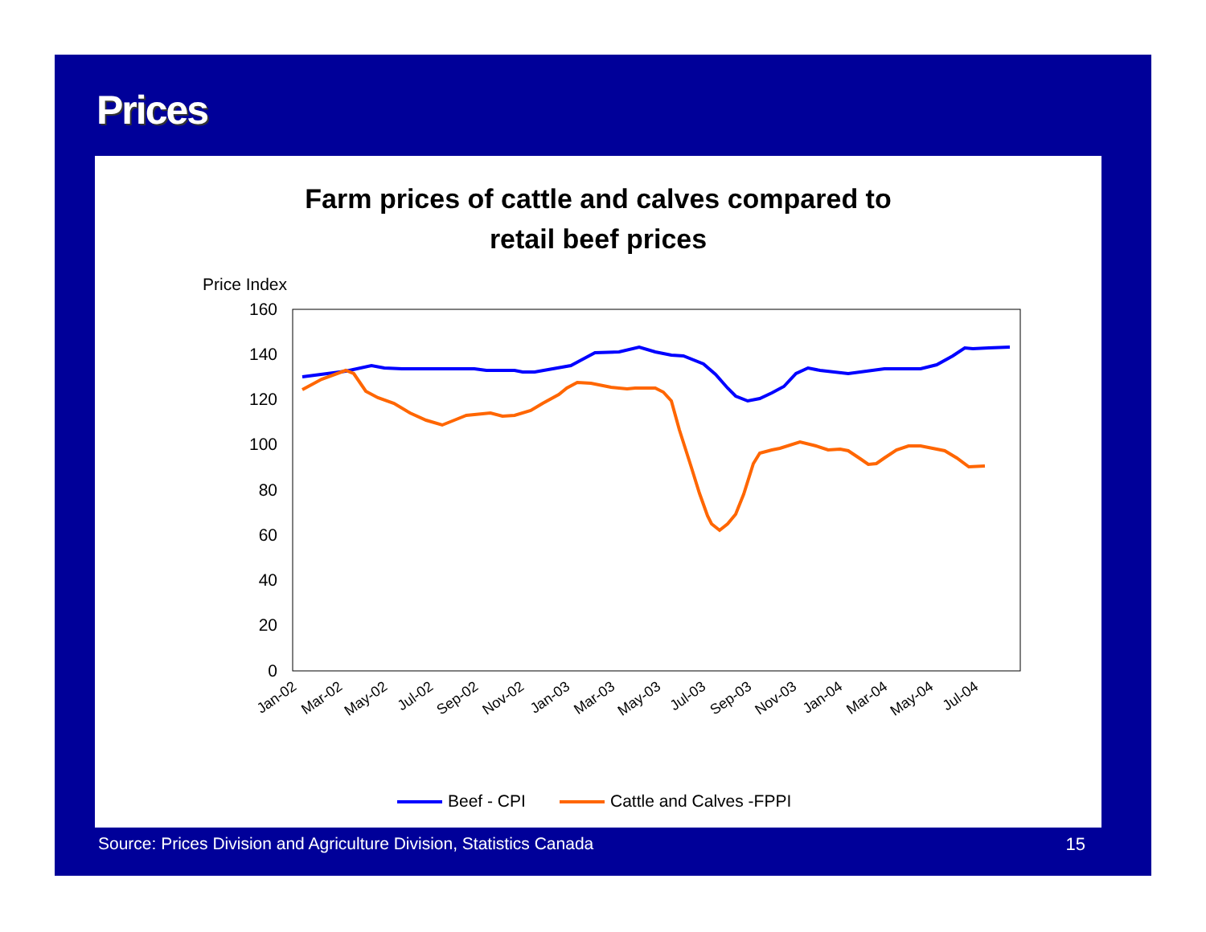Prices
Farm prices of cattle and calves compared to
retail beef prices
Price Index
160
140
120
100
80
60
40
20
0
Jan-02
Mar-02
May-02
Jul-02
Sep-02
Nov-02
Jan-03
Mar-03
May-03
Jul-03
Sep-03
Nov-03
Jan-04
Mar-04
May-04
Jul-04
Beef - CPI
Cattle and Calves -FPPI
Source: Prices Division and Agriculture Division, Statistics Canada 15